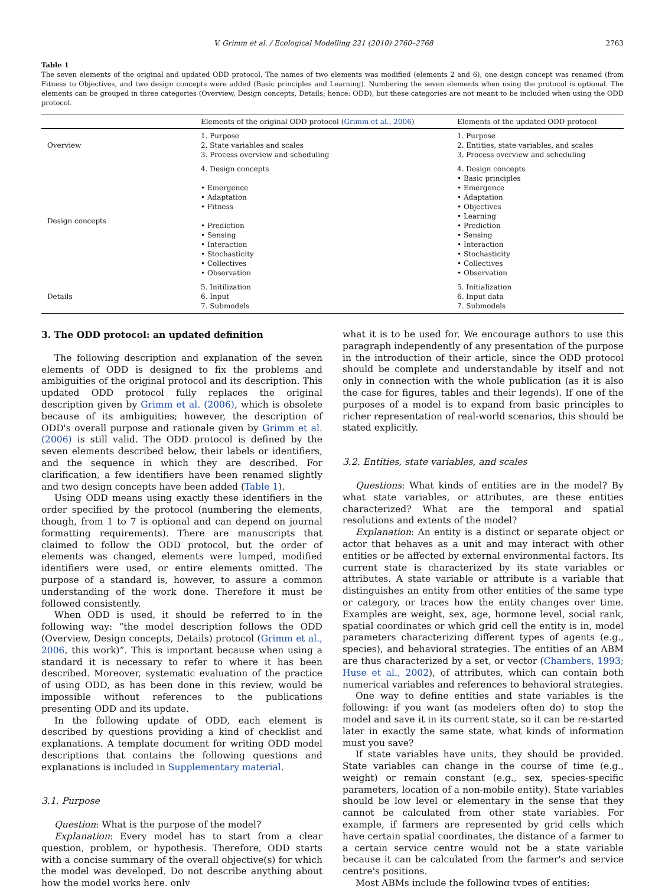V. Grimm et al. / Ecological Modelling 221 (2010) 2760–2768 2763
Table 1
The seven elements of the original and updated ODD protocol. The names of two elements was modified (elements 2 and 6), one design concept was renamed (from Fitness to Objectives, and two design concepts were added (Basic principles and Learning). Numbering the seven elements when using the protocol is optional. The elements can be grouped in three categories (Overview, Design concepts, Details; hence: ODD), but these categories are not meant to be included when using the ODD protocol.
| | Elements of the original ODD protocol ( Grimm et al., 2006 ) | Elements of the updated ODD protocol |
| --- | --- | --- |
| Overview | 1. Purpose 2. State variables and scales 3. Process overview and scheduling | 1. Purpose 2. Entities, state variables, and scales 3. Process overview and scheduling |
| Design concepts | 4. Design concepts • Emergence • Adaptation • Fitness • Prediction • Sensing • Interaction • Stochasticity • Collectives • Observation | 4. Design concepts • Basic principles • Emergence • Adaptation • Objectives • Learning • Prediction • Sensing • Interaction • Stochasticity • Collectives • Observation |
| Details | 5. Initilization 6. Input 7. Submodels | 5. Initialization 6. Input data 7. Submodels |
3. The ODD protocol: an updated definition
The following description and explanation of the seven elements of ODD is designed to fix the problems and ambiguities of the original protocol and its description. This updated ODD protocol fully replaces the original description given by Grimm et al. (2006), which is obsolete because of its ambiguities; however, the description of ODD's overall purpose and rationale given by Grimm et al. (2006) is still valid. The ODD protocol is defined by the seven elements described below, their labels or identifiers, and the sequence in which they are described. For clarification, a few identifiers have been renamed slightly and two design concepts have been added (Table 1).
Using ODD means using exactly these identifiers in the order specified by the protocol (numbering the elements, though, from 1 to 7 is optional and can depend on journal formatting requirements). There are manuscripts that claimed to follow the ODD protocol, but the order of elements was changed, elements were lumped, modified identifiers were used, or entire elements omitted. The purpose of a standard is, however, to assure a common understanding of the work done. Therefore it must be followed consistently.
When ODD is used, it should be referred to in the following way: “the model description follows the ODD (Overview, Design concepts, Details) protocol (Grimm et al., 2006, this work)”. This is important because when using a standard it is necessary to refer to where it has been described. Moreover, systematic evaluation of the practice of using ODD, as has been done in this review, would be impossible without references to the publications presenting ODD and its update.
In the following update of ODD, each element is described by questions providing a kind of checklist and explanations. A template document for writing ODD model descriptions that contains the following questions and explanations is included in Supplementary material.
3.1. Purpose
Question: What is the purpose of the model?
Explanation: Every model has to start from a clear question, problem, or hypothesis. Therefore, ODD starts with a concise summary of the overall objective(s) for which the model was developed. Do not describe anything about how the model works here, only
what it is to be used for. We encourage authors to use this paragraph independently of any presentation of the purpose in the introduction of their article, since the ODD protocol should be complete and understandable by itself and not only in connection with the whole publication (as it is also the case for figures, tables and their legends). If one of the purposes of a model is to expand from basic principles to richer representation of real-world scenarios, this should be stated explicitly.
3.2. Entities, state variables, and scales
Questions: What kinds of entities are in the model? By what state variables, or attributes, are these entities characterized? What are the temporal and spatial resolutions and extents of the model?
Explanation: An entity is a distinct or separate object or actor that behaves as a unit and may interact with other entities or be affected by external environmental factors. Its current state is characterized by its state variables or attributes. A state variable or attribute is a variable that distinguishes an entity from other entities of the same type or category, or traces how the entity changes over time. Examples are weight, sex, age, hormone level, social rank, spatial coordinates or which grid cell the entity is in, model parameters characterizing different types of agents (e.g., species), and behavioral strategies. The entities of an ABM are thus characterized by a set, or vector (Chambers, 1993; Huse et al., 2002), of attributes, which can contain both numerical variables and references to behavioral strategies.
One way to define entities and state variables is the following: if you want (as modelers often do) to stop the model and save it in its current state, so it can be re-started later in exactly the same state, what kinds of information must you save?
If state variables have units, they should be provided. State variables can change in the course of time (e.g., weight) or remain constant (e.g., sex, species-specific parameters, location of a non-mobile entity). State variables should be low level or elementary in the sense that they cannot be calculated from other state variables. For example, if farmers are represented by grid cells which have certain spatial coordinates, the distance of a farmer to a certain service centre would not be a state variable because it can be calculated from the farmer's and service centre's positions.
Most ABMs include the following types of entities: